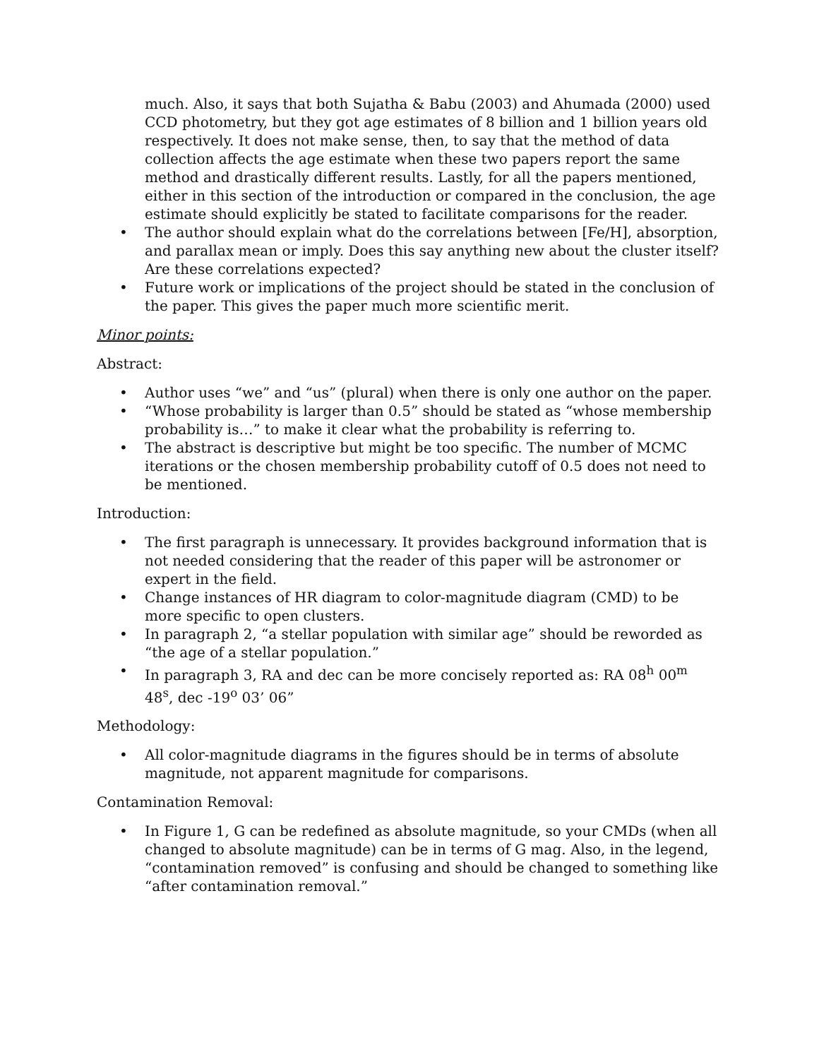much. Also, it says that both Sujatha & Babu (2003) and Ahumada (2000) used CCD photometry, but they got age estimates of 8 billion and 1 billion years old respectively. It does not make sense, then, to say that the method of data collection affects the age estimate when these two papers report the same method and drastically different results. Lastly, for all the papers mentioned, either in this section of the introduction or compared in the conclusion, the age estimate should explicitly be stated to facilitate comparisons for the reader.
• The author should explain what do the correlations between [Fe/H], absorption, and parallax mean or imply. Does this say anything new about the cluster itself? Are these correlations expected?
• Future work or implications of the project should be stated in the conclusion of the paper. This gives the paper much more scientific merit.
Minor points:
Abstract:
• Author uses “we” and “us” (plural) when there is only one author on the paper.
• “Whose probability is larger than 0.5” should be stated as “whose membership probability is…” to make it clear what the probability is referring to.
• The abstract is descriptive but might be too specific. The number of MCMC iterations or the chosen membership probability cutoff of 0.5 does not need to be mentioned.
Introduction:
• The first paragraph is unnecessary. It provides background information that is not needed considering that the reader of this paper will be astronomer or expert in the field.
• Change instances of HR diagram to color-magnitude diagram (CMD) to be more specific to open clusters.
• In paragraph 2, “a stellar population with similar age” should be reworded as “the age of a stellar population.”
• In paragraph 3, RA and dec can be more concisely reported as: RA 08<sup>h</sup> 00<sup>m</sup> 48<sup>s</sup>, dec -19<sup>o</sup> 03’ 06”
Methodology:
• All color-magnitude diagrams in the figures should be in terms of absolute magnitude, not apparent magnitude for comparisons.
Contamination Removal:
• In Figure 1, G can be redefined as absolute magnitude, so your CMDs (when all changed to absolute magnitude) can be in terms of G mag. Also, in the legend, “contamination removed” is confusing and should be changed to something like “after contamination removal.”